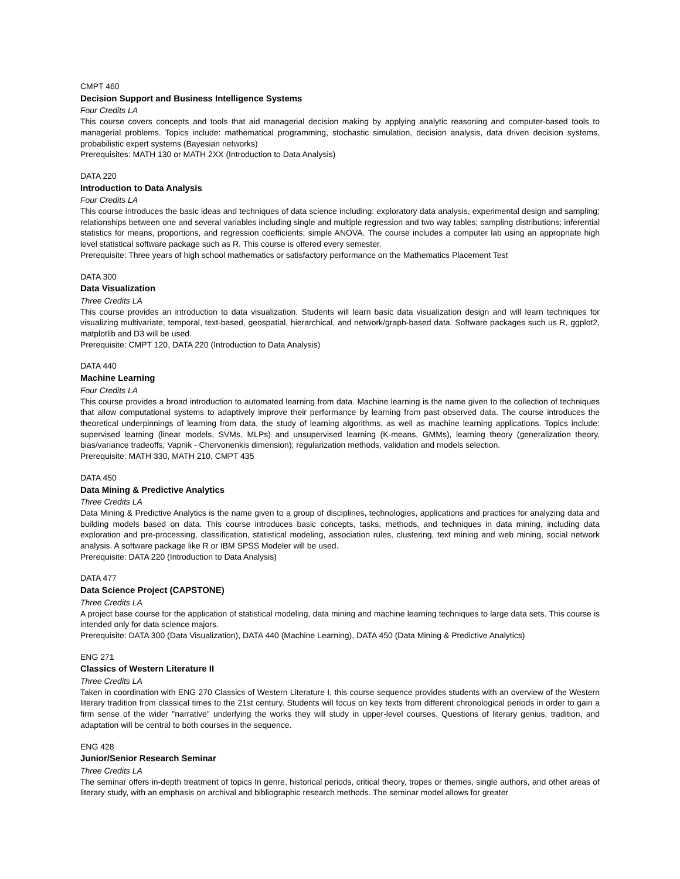CMPT 460
Decision Support and Business Intelligence Systems
Four Credits LA
This course covers concepts and tools that aid managerial decision making by applying analytic reasoning and computer-based tools to managerial problems. Topics include: mathematical programming, stochastic simulation, decision analysis, data driven decision systems, probabilistic expert systems (Bayesian networks)
Prerequisites: MATH 130 or MATH 2XX (Introduction to Data Analysis)
DATA 220
Introduction to Data Analysis
Four Credits LA
This course introduces the basic ideas and techniques of data science including: exploratory data analysis, experimental design and sampling; relationships between one and several variables including single and multiple regression and two way tables; sampling distributions; inferential statistics for means, proportions, and regression coefficients; simple ANOVA. The course includes a computer lab using an appropriate high level statistical software package such as R. This course is offered every semester.
Prerequisite: Three years of high school mathematics or satisfactory performance on the Mathematics Placement Test
DATA 300
Data Visualization
Three Credits LA
This course provides an introduction to data visualization. Students will learn basic data visualization design and will learn techniques for visualizing multivariate, temporal, text-based, geospatial, hierarchical, and network/graph-based data. Software packages such us R, ggplot2, matplotlib and D3 will be used.
Prerequisite: CMPT 120, DATA 220 (Introduction to Data Analysis)
DATA 440
Machine Learning
Four Credits LA
This course provides a broad introduction to automated learning from data. Machine learning is the name given to the collection of techniques that allow computational systems to adaptively improve their performance by learning from past observed data. The course introduces the theoretical underpinnings of learning from data, the study of learning algorithms, as well as machine learning applications. Topics include: supervised learning (linear models, SVMs, MLPs) and unsupervised learning (K-means, GMMs), learning theory (generalization theory, bias/variance tradeoffs; Vapnik - Chervonenkis dimension); regularization methods, validation and models selection.
Prerequisite: MATH 330, MATH 210, CMPT 435
DATA 450
Data Mining & Predictive Analytics
Three Credits LA
Data Mining & Predictive Analytics is the name given to a group of disciplines, technologies, applications and practices for analyzing data and building models based on data. This course introduces basic concepts, tasks, methods, and techniques in data mining, including data exploration and pre-processing, classification, statistical modeling, association rules, clustering, text mining and web mining, social network analysis. A software package like R or IBM SPSS Modeler will be used.
Prerequisite: DATA 220 (Introduction to Data Analysis)
DATA 477
Data Science Project (CAPSTONE)
Three Credits LA
A project base course for the application of statistical modeling, data mining and machine learning techniques to large data sets. This course is intended only for data science majors.
Prerequisite: DATA 300 (Data Visualization), DATA 440 (Machine Learning), DATA 450 (Data Mining & Predictive Analytics)
ENG 271
Classics of Western Literature II
Three Credits LA
Taken in coordination with ENG 270 Classics of Western Literature I, this course sequence provides students with an overview of the Western literary tradition from classical times to the 21st century. Students will focus on key texts from different chronological periods in order to gain a firm sense of the wider "narrative" underlying the works they will study in upper-level courses. Questions of literary genius, tradition, and adaptation will be central to both courses in the sequence.
ENG 428
Junior/Senior Research Seminar
Three Credits LA
The seminar offers in-depth treatment of topics In genre, historical periods, critical theory, tropes or themes, single authors, and other areas of literary study, with an emphasis on archival and bibliographic research methods. The seminar model allows for greater